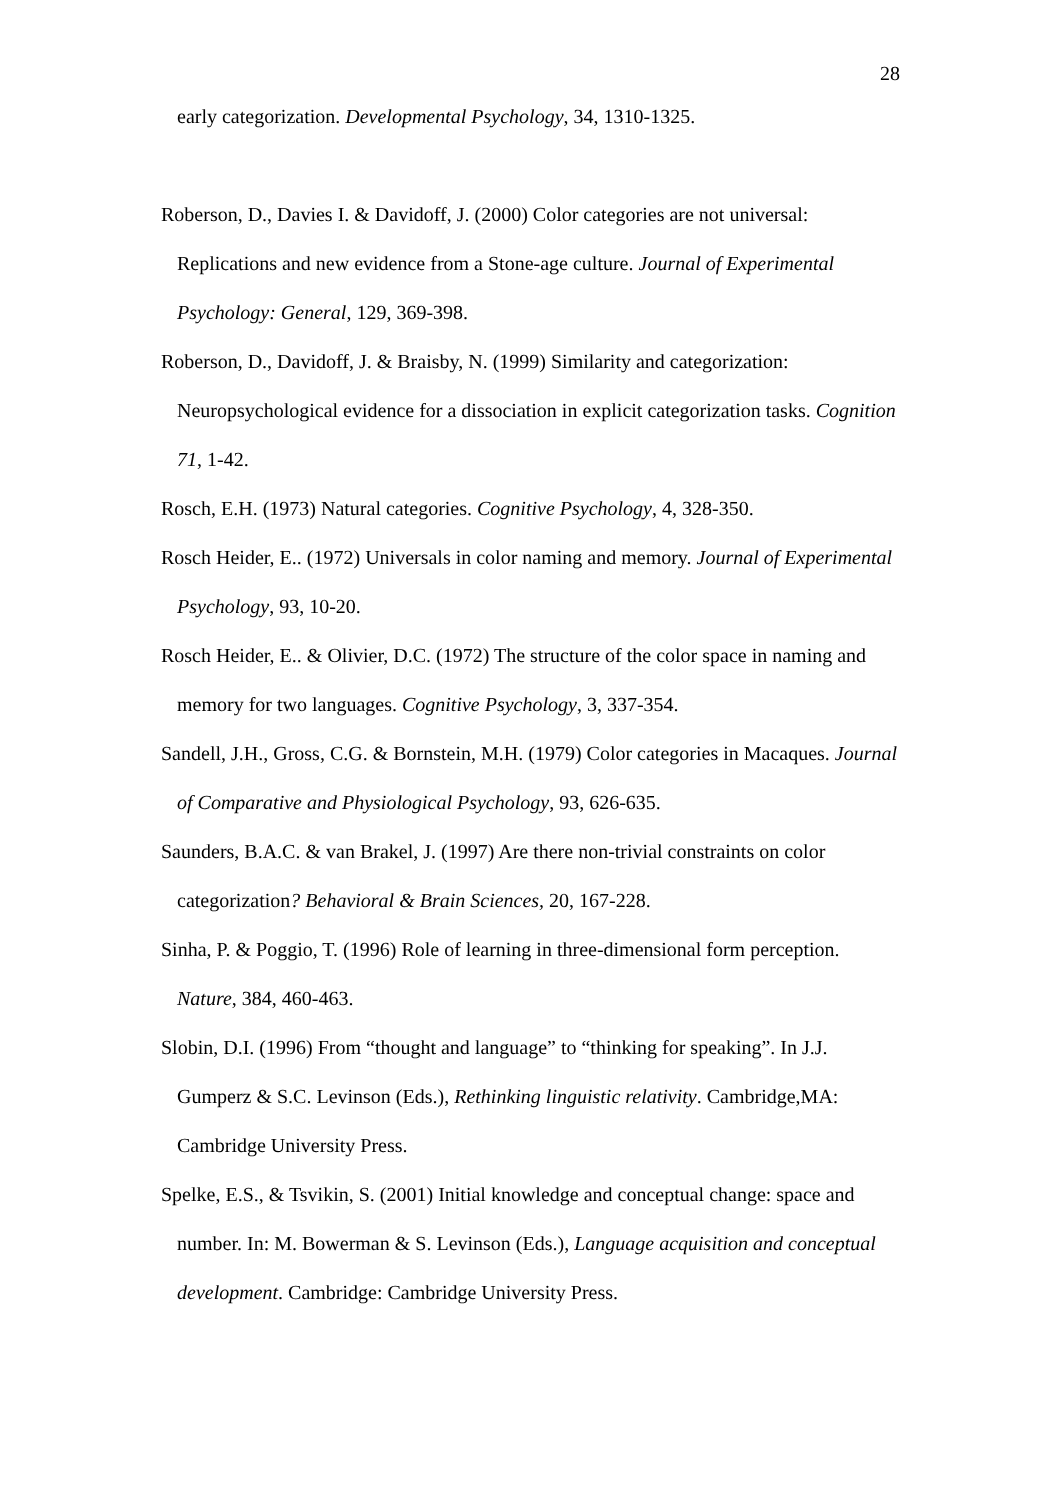28
early categorization. Developmental Psychology, 34, 1310-1325.
Roberson, D., Davies I. & Davidoff, J. (2000) Color categories are not universal: Replications and new evidence from a Stone-age culture. Journal of Experimental Psychology: General, 129, 369-398.
Roberson, D., Davidoff, J. & Braisby, N. (1999) Similarity and categorization: Neuropsychological evidence for a dissociation in explicit categorization tasks. Cognition 71, 1-42.
Rosch, E.H. (1973) Natural categories. Cognitive Psychology, 4, 328-350.
Rosch Heider, E.. (1972) Universals in color naming and memory. Journal of Experimental Psychology, 93, 10-20.
Rosch Heider, E.. & Olivier, D.C. (1972) The structure of the color space in naming and memory for two languages. Cognitive Psychology, 3, 337-354.
Sandell, J.H., Gross, C.G. & Bornstein, M.H. (1979) Color categories in Macaques. Journal of Comparative and Physiological Psychology, 93, 626-635.
Saunders, B.A.C. & van Brakel, J. (1997) Are there non-trivial constraints on color categorization? Behavioral & Brain Sciences, 20, 167-228.
Sinha, P. & Poggio, T. (1996) Role of learning in three-dimensional form perception. Nature, 384, 460-463.
Slobin, D.I. (1996) From “thought and language” to “thinking for speaking”. In J.J. Gumperz & S.C. Levinson (Eds.), Rethinking linguistic relativity. Cambridge,MA: Cambridge University Press.
Spelke, E.S., & Tsvikin, S. (2001) Initial knowledge and conceptual change: space and number. In: M. Bowerman & S. Levinson (Eds.), Language acquisition and conceptual development. Cambridge: Cambridge University Press.